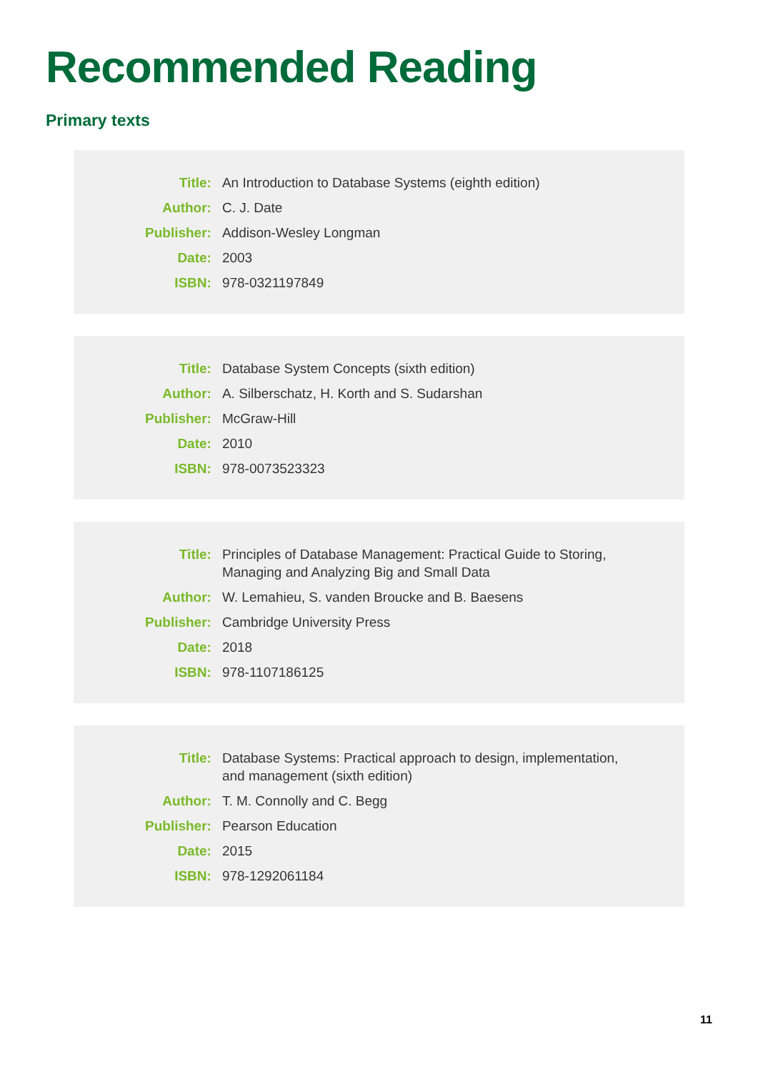Recommended Reading
Primary texts
| Title: | An Introduction to Database Systems (eighth edition) |
| Author: | C. J. Date |
| Publisher: | Addison-Wesley Longman |
| Date: | 2003 |
| ISBN: | 978-0321197849 |
| Title: | Database System Concepts (sixth edition) |
| Author: | A. Silberschatz, H. Korth and S. Sudarshan |
| Publisher: | McGraw-Hill |
| Date: | 2010 |
| ISBN: | 978-0073523323 |
| Title: | Principles of Database Management: Practical Guide to Storing, Managing and Analyzing Big and Small Data |
| Author: | W. Lemahieu, S. vanden Broucke and B. Baesens |
| Publisher: | Cambridge University Press |
| Date: | 2018 |
| ISBN: | 978-1107186125 |
| Title: | Database Systems: Practical approach to design, implementation, and management (sixth edition) |
| Author: | T. M. Connolly and C. Begg |
| Publisher: | Pearson Education |
| Date: | 2015 |
| ISBN: | 978-1292061184 |
11